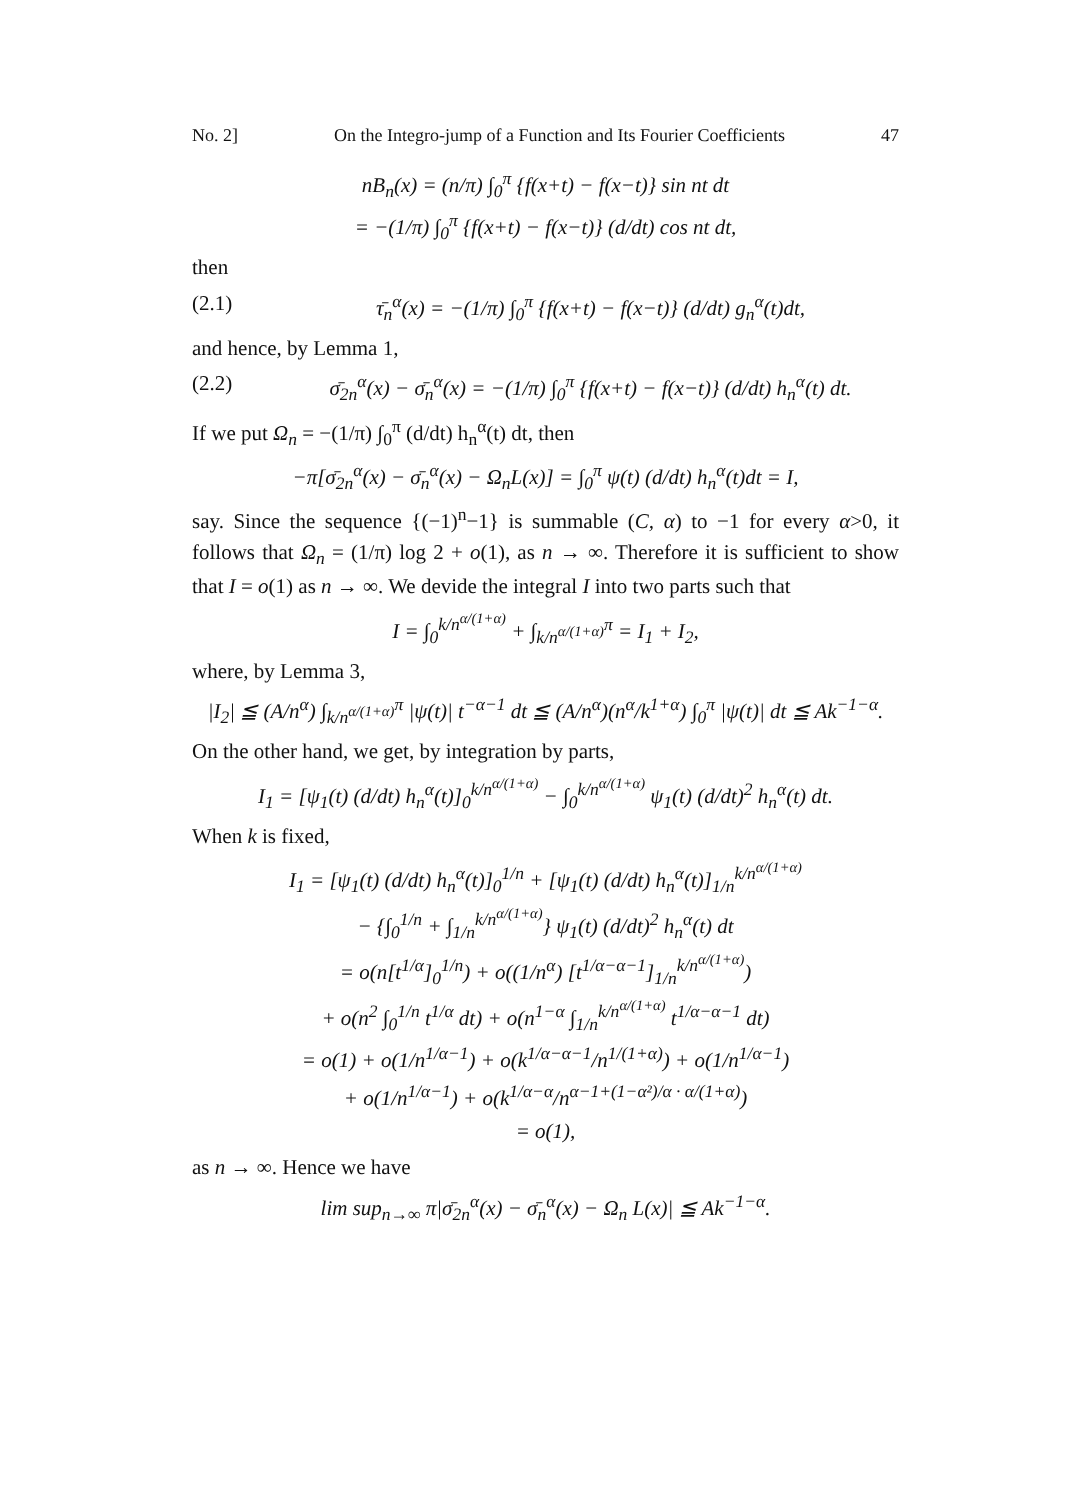No. 2] On the Integro-jump of a Function and Its Fourier Coefficients 47
nB<sub>n</sub>(x) = (n/π) ∫<sub>0</sub><sup>π</sup> {f(x+t) − f(x−t)} sin nt dt
= −(1/π) ∫<sub>0</sub><sup>π</sup> {f(x+t) − f(x−t)} (d/dt) cos nt dt,
then
(2.1) τ̄<sub>n</sub><sup>α</sup>(x) = −(1/π) ∫<sub>0</sub><sup>π</sup> {f(x+t) − f(x−t)} (d/dt) g<sub>n</sub><sup>α</sup>(t)dt,
and hence, by Lemma 1,
(2.2) σ̄<sub>2n</sub><sup>α</sup>(x) − σ̄<sub>n</sub><sup>α</sup>(x) = −(1/π) ∫<sub>0</sub><sup>π</sup> {f(x+t) − f(x−t)} (d/dt) h<sub>n</sub><sup>α</sup>(t) dt.
If we put Ω<sub>n</sub> = −(1/π) ∫<sub>0</sub><sup>π</sup> (d/dt) h<sub>n</sub><sup>α</sup>(t) dt, then
−π[σ̄<sub>2n</sub><sup>α</sup>(x) − σ̄<sub>n</sub><sup>α</sup>(x) − Ω<sub>n</sub>L(x)] = ∫<sub>0</sub><sup>π</sup> ψ(t) (d/dt) h<sub>n</sub><sup>α</sup>(t)dt = I,
say. Since the sequence {(−1)<sup>n</sup>−1} is summable (C, α) to −1 for every α>0, it follows that Ω<sub>n</sub> = (1/π) log 2 + o(1), as n → ∞. Therefore it is sufficient to show that I = o(1) as n → ∞. We devide the integral I into two parts such that
I = ∫<sub>0</sub><sup>k/n<sup>α/(1+α)</sup></sup> + ∫<sub>k/n<sup>α/(1+α)</sup></sub><sup>π</sup> = I<sub>1</sub> + I<sub>2</sub>,
where, by Lemma 3,
|I<sub>2</sub>| ≦ (A/n<sup>α</sup>) ∫<sub>k/n<sup>α/(1+α)</sup></sub><sup>π</sup> |ψ(t)| t<sup>−α−1</sup> dt ≦ (A/n<sup>α</sup>)(n<sup>α</sup>/k<sup>1+α</sup>) ∫<sub>0</sub><sup>π</sup> |ψ(t)| dt ≦ Ak<sup>−1−α</sup>.
On the other hand, we get, by integration by parts,
I<sub>1</sub> = [ψ<sub>1</sub>(t) (d/dt) h<sub>n</sub><sup>α</sup>(t)]<sub>0</sub><sup>k/n<sup>α/(1+α)</sup></sup> − ∫<sub>0</sub><sup>k/n<sup>α/(1+α)</sup></sup> ψ<sub>1</sub>(t) (d/dt)<sup>2</sup> h<sub>n</sub><sup>α</sup>(t) dt.
When k is fixed,
I<sub>1</sub> = [ψ<sub>1</sub>(t) (d/dt) h<sub>n</sub><sup>α</sup>(t)]<sub>0</sub><sup>1/n</sup> + [ψ<sub>1</sub>(t) (d/dt) h<sub>n</sub><sup>α</sup>(t)]<sub>1/n</sub><sup>k/n<sup>α/(1+α)</sup></sup>
− {∫<sub>0</sub><sup>1/n</sup> + ∫<sub>1/n</sub><sup>k/n<sup>α/(1+α)</sup></sup>} ψ<sub>1</sub>(t) (d/dt)<sup>2</sup> h<sub>n</sub><sup>α</sup>(t) dt
= o(n[t<sup>1/α</sup>]<sub>0</sub><sup>1/n</sup>) + o((1/n<sup>α</sup>) [t<sup>1/α−α−1</sup>]<sub>1/n</sub><sup>k/n<sup>α/(1+α)</sup></sup>)
+ o(n<sup>2</sup> ∫<sub>0</sub><sup>1/n</sup> t<sup>1/α</sup> dt) + o(n<sup>1−α</sup> ∫<sub>1/n</sub><sup>k/n<sup>α/(1+α)</sup></sup> t<sup>1/α−α−1</sup> dt)
= o(1) + o(1/n<sup>1/α−1</sup>) + o(k<sup>1/α−α−1</sup>/n<sup>1/(1+α)</sup>) + o(1/n<sup>1/α−1</sup>)
+ o(1/n<sup>1/α−1</sup>) + o(k<sup>1/α−α</sup>/n<sup>α−1+(1−α²)/α · α/(1+α)</sup>)
= o(1),
as n → ∞. Hence we have
lim sup<sub>n→∞</sub> π|σ̄<sub>2n</sub><sup>α</sup>(x) − σ̄<sub>n</sub><sup>α</sup>(x) − Ω<sub>n</sub> L(x)| ≦ Ak<sup>−1−α</sup>.